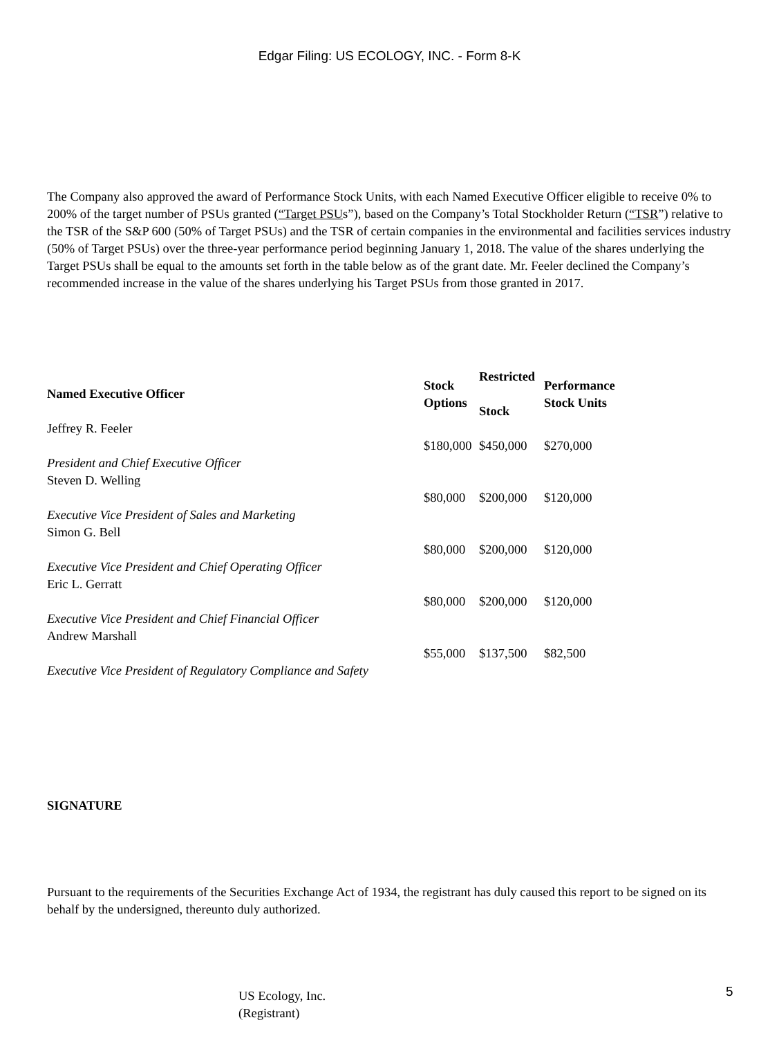Edgar Filing: US ECOLOGY, INC. - Form 8-K
The Company also approved the award of Performance Stock Units, with each Named Executive Officer eligible to receive 0% to 200% of the target number of PSUs granted (“Target PSUs”), based on the Company’s Total Stockholder Return (“TSR”) relative to the TSR of the S&P 600 (50% of Target PSUs) and the TSR of certain companies in the environmental and facilities services industry (50% of Target PSUs) over the three-year performance period beginning January 1, 2018. The value of the shares underlying the Target PSUs shall be equal to the amounts set forth in the table below as of the grant date. Mr. Feeler declined the Company’s recommended increase in the value of the shares underlying his Target PSUs from those granted in 2017.
| Named Executive Officer | Stock Options | Restricted Stock | Performance Stock Units |
| --- | --- | --- | --- |
| Jeffrey R. Feeler President and Chief Executive Officer | $180,000 | $450,000 | $270,000 |
| Steven D. Welling Executive Vice President of Sales and Marketing | $80,000 | $200,000 | $120,000 |
| Simon G. Bell Executive Vice President and Chief Operating Officer | $80,000 | $200,000 | $120,000 |
| Eric L. Gerratt Executive Vice President and Chief Financial Officer | $80,000 | $200,000 | $120,000 |
| Andrew Marshall Executive Vice President of Regulatory Compliance and Safety | $55,000 | $137,500 | $82,500 |
SIGNATURE
Pursuant to the requirements of the Securities Exchange Act of 1934, the registrant has duly caused this report to be signed on its behalf by the undersigned, thereunto duly authorized.
US Ecology, Inc.
(Registrant)
5